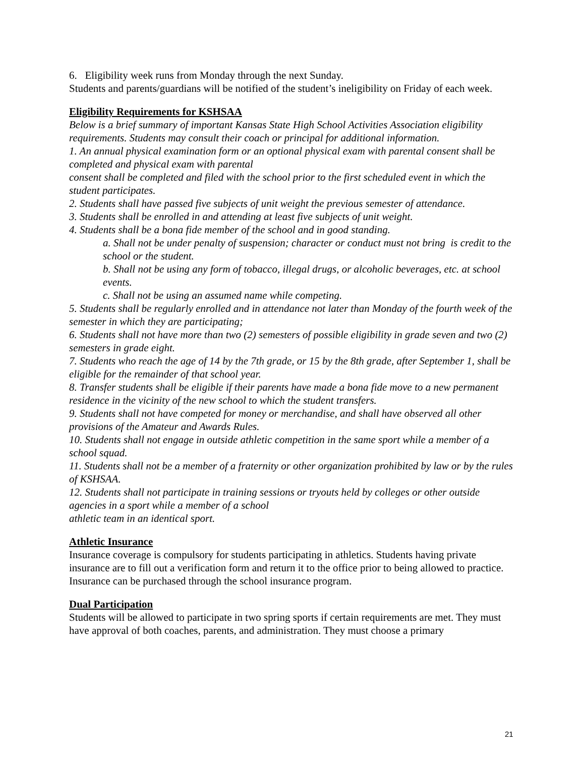6. Eligibility week runs from Monday through the next Sunday.
Students and parents/guardians will be notified of the student’s ineligibility on Friday of each week.
Eligibility Requirements for KSHSAA
Below is a brief summary of important Kansas State High School Activities Association eligibility requirements. Students may consult their coach or principal for additional information.
1. An annual physical examination form or an optional physical exam with parental consent shall be completed and physical exam with parental
consent shall be completed and filed with the school prior to the first scheduled event in which the student participates.
2. Students shall have passed five subjects of unit weight the previous semester of attendance.
3. Students shall be enrolled in and attending at least five subjects of unit weight.
4. Students shall be a bona fide member of the school and in good standing.
a. Shall not be under penalty of suspension; character or conduct must not bring is credit to the school or the student.
b. Shall not be using any form of tobacco, illegal drugs, or alcoholic beverages, etc. at school events.
c. Shall not be using an assumed name while competing.
5. Students shall be regularly enrolled and in attendance not later than Monday of the fourth week of the semester in which they are participating;
6. Students shall not have more than two (2) semesters of possible eligibility in grade seven and two (2) semesters in grade eight.
7. Students who reach the age of 14 by the 7th grade, or 15 by the 8th grade, after September 1, shall be eligible for the remainder of that school year.
8. Transfer students shall be eligible if their parents have made a bona fide move to a new permanent residence in the vicinity of the new school to which the student transfers.
9. Students shall not have competed for money or merchandise, and shall have observed all other provisions of the Amateur and Awards Rules.
10. Students shall not engage in outside athletic competition in the same sport while a member of a school squad.
11. Students shall not be a member of a fraternity or other organization prohibited by law or by the rules of KSHSAA.
12. Students shall not participate in training sessions or tryouts held by colleges or other outside agencies in a sport while a member of a school
athletic team in an identical sport.
Athletic Insurance
Insurance coverage is compulsory for students participating in athletics. Students having private insurance are to fill out a verification form and return it to the office prior to being allowed to practice. Insurance can be purchased through the school insurance program.
Dual Participation
Students will be allowed to participate in two spring sports if certain requirements are met. They must have approval of both coaches, parents, and administration. They must choose a primary
21